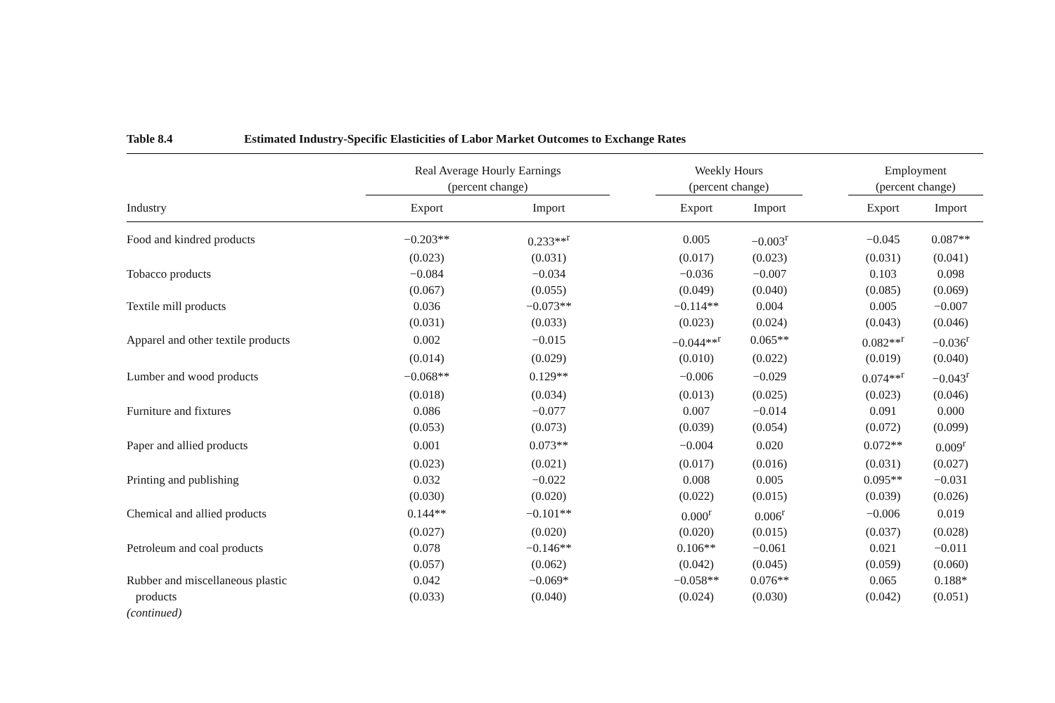Table 8.4 Estimated Industry-Specific Elasticities of Labor Market Outcomes to Exchange Rates
| | Real Average Hourly Earnings (percent change) | | | Weekly Hours (percent change) | | | Employment (percent change) | |
| --- | --- | --- | --- | --- | --- | --- | --- | --- |
| Industry | Export | Import | | Export | Import | | Export | Import |
| Food and kindred products | −0.203** | 0.233**<sup>r</sup> | | 0.005 | −0.003<sup>r</sup> | | −0.045 | 0.087** |
| | (0.023) | (0.031) | | (0.017) | (0.023) | | (0.031) | (0.041) |
| Tobacco products | −0.084 | −0.034 | | −0.036 | −0.007 | | 0.103 | 0.098 |
| | (0.067) | (0.055) | | (0.049) | (0.040) | | (0.085) | (0.069) |
| Textile mill products | 0.036 | −0.073** | | −0.114** | 0.004 | | 0.005 | −0.007 |
| | (0.031) | (0.033) | | (0.023) | (0.024) | | (0.043) | (0.046) |
| Apparel and other textile products | 0.002 | −0.015 | | −0.044**<sup>r</sup> | 0.065** | | 0.082**<sup>r</sup> | −0.036<sup>r</sup> |
| | (0.014) | (0.029) | | (0.010) | (0.022) | | (0.019) | (0.040) |
| Lumber and wood products | −0.068** | 0.129** | | −0.006 | −0.029 | | 0.074**<sup>r</sup> | −0.043<sup>r</sup> |
| | (0.018) | (0.034) | | (0.013) | (0.025) | | (0.023) | (0.046) |
| Furniture and fixtures | 0.086 | −0.077 | | 0.007 | −0.014 | | 0.091 | 0.000 |
| | (0.053) | (0.073) | | (0.039) | (0.054) | | (0.072) | (0.099) |
| Paper and allied products | 0.001 | 0.073** | | −0.004 | 0.020 | | 0.072** | 0.009<sup>r</sup> |
| | (0.023) | (0.021) | | (0.017) | (0.016) | | (0.031) | (0.027) |
| Printing and publishing | 0.032 | −0.022 | | 0.008 | 0.005 | | 0.095** | −0.031 |
| | (0.030) | (0.020) | | (0.022) | (0.015) | | (0.039) | (0.026) |
| Chemical and allied products | 0.144** | −0.101** | | 0.000<sup>r</sup> | 0.006<sup>r</sup> | | −0.006 | 0.019 |
| | (0.027) | (0.020) | | (0.020) | (0.015) | | (0.037) | (0.028) |
| Petroleum and coal products | 0.078 | −0.146** | | 0.106** | −0.061 | | 0.021 | −0.011 |
| | (0.057) | (0.062) | | (0.042) | (0.045) | | (0.059) | (0.060) |
| Rubber and miscellaneous plastic | 0.042 | −0.069* | | −0.058** | 0.076** | | 0.065 | 0.188* |
| products | (0.033) | (0.040) | | (0.024) | (0.030) | | (0.042) | (0.051) |
| (continued) | | | | | | | | |